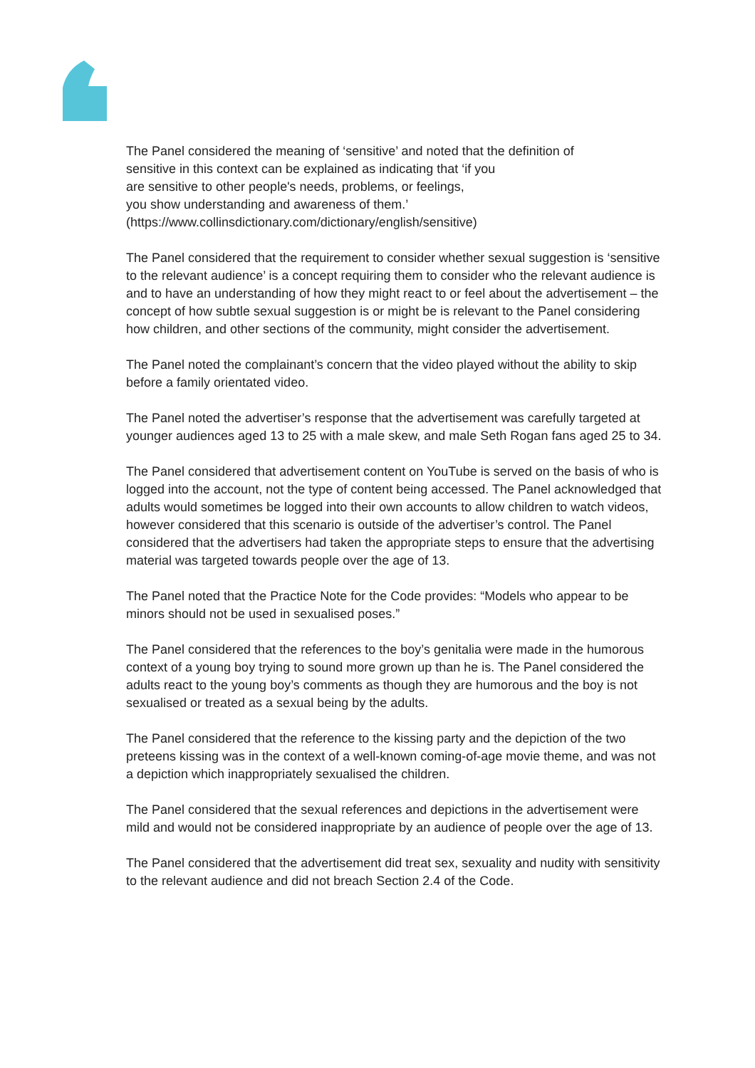The Panel considered the meaning of ‘sensitive’ and noted that the definition of
sensitive in this context can be explained as indicating that ‘if you
are sensitive to other people's needs, problems, or feelings,
you show understanding and awareness of them.’
(https://www.collinsdictionary.com/dictionary/english/sensitive)
The Panel considered that the requirement to consider whether sexual suggestion is ‘sensitive to the relevant audience’ is a concept requiring them to consider who the relevant audience is and to have an understanding of how they might react to or feel about the advertisement – the concept of how subtle sexual suggestion is or might be is relevant to the Panel considering how children, and other sections of the community, might consider the advertisement.
The Panel noted the complainant’s concern that the video played without the ability to skip before a family orientated video.
The Panel noted the advertiser’s response that the advertisement was carefully targeted at younger audiences aged 13 to 25 with a male skew, and male Seth Rogan fans aged 25 to 34.
The Panel considered that advertisement content on YouTube is served on the basis of who is logged into the account, not the type of content being accessed. The Panel acknowledged that adults would sometimes be logged into their own accounts to allow children to watch videos, however considered that this scenario is outside of the advertiser’s control. The Panel considered that the advertisers had taken the appropriate steps to ensure that the advertising material was targeted towards people over the age of 13.
The Panel noted that the Practice Note for the Code provides: “Models who appear to be minors should not be used in sexualised poses.”
The Panel considered that the references to the boy’s genitalia were made in the humorous context of a young boy trying to sound more grown up than he is. The Panel considered the adults react to the young boy’s comments as though they are humorous and the boy is not sexualised or treated as a sexual being by the adults.
The Panel considered that the reference to the kissing party and the depiction of the two preteens kissing was in the context of a well-known coming-of-age movie theme, and was not a depiction which inappropriately sexualised the children.
The Panel considered that the sexual references and depictions in the advertisement were mild and would not be considered inappropriate by an audience of people over the age of 13.
The Panel considered that the advertisement did treat sex, sexuality and nudity with sensitivity to the relevant audience and did not breach Section 2.4 of the Code.